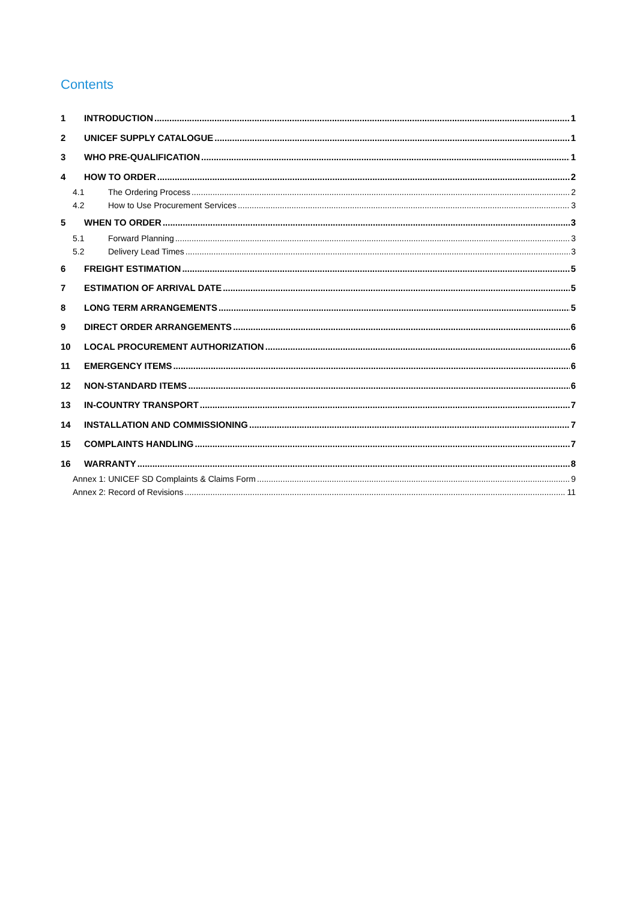Contents
1 INTRODUCTION 1
2 UNICEF SUPPLY CATALOGUE 1
3 WHO PRE-QUALIFICATION 1
4 HOW TO ORDER 2
4.1 The Ordering Process 2
4.2 How to Use Procurement Services 3
5 WHEN TO ORDER 3
5.1 Forward Planning 3
5.2 Delivery Lead Times 3
6 FREIGHT ESTIMATION 5
7 ESTIMATION OF ARRIVAL DATE 5
8 LONG TERM ARRANGEMENTS 5
9 DIRECT ORDER ARRANGEMENTS 6
10 LOCAL PROCUREMENT AUTHORIZATION 6
11 EMERGENCY ITEMS 6
12 NON-STANDARD ITEMS 6
13 IN-COUNTRY TRANSPORT 7
14 INSTALLATION AND COMMISSIONING 7
15 COMPLAINTS HANDLING 7
16 WARRANTY 8
Annex 1: UNICEF SD Complaints & Claims Form 9
Annex 2: Record of Revisions 11